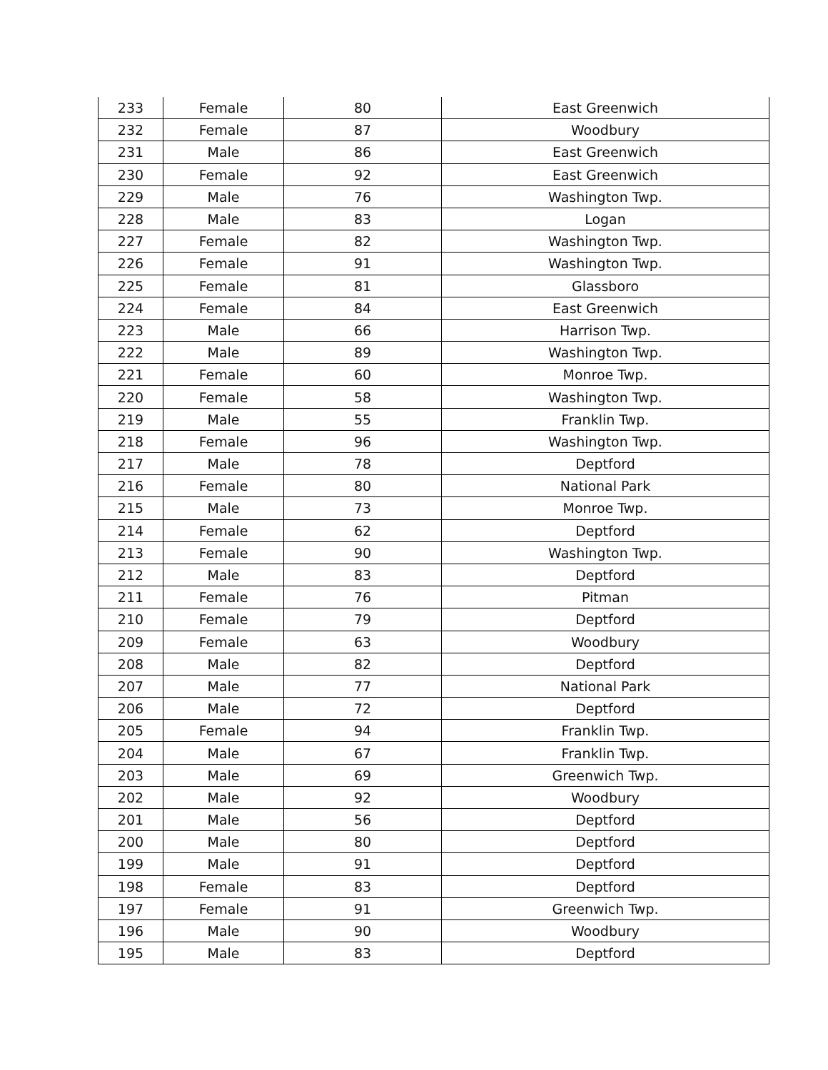| 233 | Female | 80 | East Greenwich |
| 232 | Female | 87 | Woodbury |
| 231 | Male | 86 | East Greenwich |
| 230 | Female | 92 | East Greenwich |
| 229 | Male | 76 | Washington Twp. |
| 228 | Male | 83 | Logan |
| 227 | Female | 82 | Washington Twp. |
| 226 | Female | 91 | Washington Twp. |
| 225 | Female | 81 | Glassboro |
| 224 | Female | 84 | East Greenwich |
| 223 | Male | 66 | Harrison Twp. |
| 222 | Male | 89 | Washington Twp. |
| 221 | Female | 60 | Monroe Twp. |
| 220 | Female | 58 | Washington Twp. |
| 219 | Male | 55 | Franklin Twp. |
| 218 | Female | 96 | Washington Twp. |
| 217 | Male | 78 | Deptford |
| 216 | Female | 80 | National Park |
| 215 | Male | 73 | Monroe Twp. |
| 214 | Female | 62 | Deptford |
| 213 | Female | 90 | Washington Twp. |
| 212 | Male | 83 | Deptford |
| 211 | Female | 76 | Pitman |
| 210 | Female | 79 | Deptford |
| 209 | Female | 63 | Woodbury |
| 208 | Male | 82 | Deptford |
| 207 | Male | 77 | National Park |
| 206 | Male | 72 | Deptford |
| 205 | Female | 94 | Franklin Twp. |
| 204 | Male | 67 | Franklin Twp. |
| 203 | Male | 69 | Greenwich Twp. |
| 202 | Male | 92 | Woodbury |
| 201 | Male | 56 | Deptford |
| 200 | Male | 80 | Deptford |
| 199 | Male | 91 | Deptford |
| 198 | Female | 83 | Deptford |
| 197 | Female | 91 | Greenwich Twp. |
| 196 | Male | 90 | Woodbury |
| 195 | Male | 83 | Deptford |